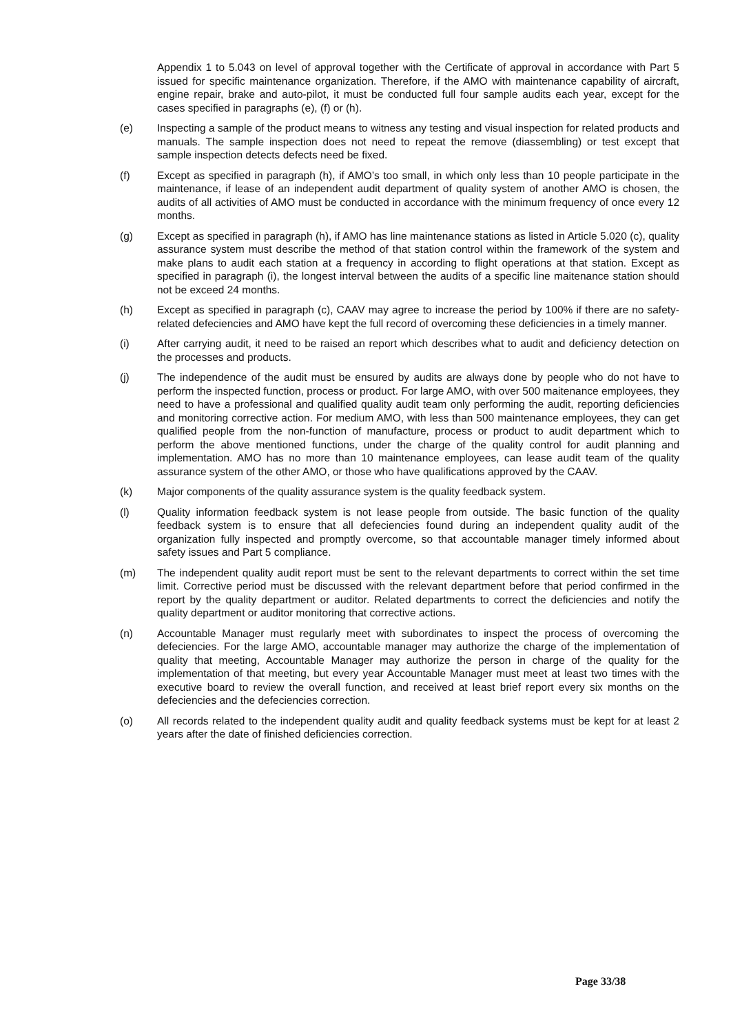Appendix 1 to 5.043 on level of approval together with the Certificate of approval in accordance with Part 5 issued for specific maintenance organization. Therefore, if the AMO with maintenance capability of aircraft, engine repair, brake and auto-pilot, it must be conducted full four sample audits each year, except for the cases specified in paragraphs (e), (f) or (h).
(e) Inspecting a sample of the product means to witness any testing and visual inspection for related products and manuals. The sample inspection does not need to repeat the remove (diassembling) or test except that sample inspection detects defects need be fixed.
(f) Except as specified in paragraph (h), if AMO’s too small, in which only less than 10 people participate in the maintenance, if lease of an independent audit department of quality system of another AMO is chosen, the audits of all activities of AMO must be conducted in accordance with the minimum frequency of once every 12 months.
(g) Except as specified in paragraph (h), if AMO has line maintenance stations as listed in Article 5.020 (c), quality assurance system must describe the method of that station control within the framework of the system and make plans to audit each station at a frequency in according to flight operations at that station. Except as specified in paragraph (i), the longest interval between the audits of a specific line maitenance station should not be exceed 24 months.
(h) Except as specified in paragraph (c), CAAV may agree to increase the period by 100% if there are no safety-related defeciencies and AMO have kept the full record of overcoming these deficiencies in a timely manner.
(i) After carrying audit, it need to be raised an report which describes what to audit and deficiency detection on the processes and products.
(j) The independence of the audit must be ensured by audits are always done by people who do not have to perform the inspected function, process or product. For large AMO, with over 500 maitenance employees, they need to have a professional and qualified quality audit team only performing the audit, reporting deficiencies and monitoring corrective action. For medium AMO, with less than 500 maintenance employees, they can get qualified people from the non-function of manufacture, process or product to audit department which to perform the above mentioned functions, under the charge of the quality control for audit planning and implementation. AMO has no more than 10 maintenance employees, can lease audit team of the quality assurance system of the other AMO, or those who have qualifications approved by the CAAV.
(k) Major components of the quality assurance system is the quality feedback system.
(l) Quality information feedback system is not lease people from outside. The basic function of the quality feedback system is to ensure that all defeciencies found during an independent quality audit of the organization fully inspected and promptly overcome, so that accountable manager timely informed about safety issues and Part 5 compliance.
(m) The independent quality audit report must be sent to the relevant departments to correct within the set time limit. Corrective period must be discussed with the relevant department before that period confirmed in the report by the quality department or auditor. Related departments to correct the deficiencies and notify the quality department or auditor monitoring that corrective actions.
(n) Accountable Manager must regularly meet with subordinates to inspect the process of overcoming the defeciencies. For the large AMO, accountable manager may authorize the charge of the implementation of quality that meeting, Accountable Manager may authorize the person in charge of the quality for the implementation of that meeting, but every year Accountable Manager must meet at least two times with the executive board to review the overall function, and received at least brief report every six months on the defeciencies and the defeciencies correction.
(o) All records related to the independent quality audit and quality feedback systems must be kept for at least 2 years after the date of finished deficiencies correction.
Page 33/38